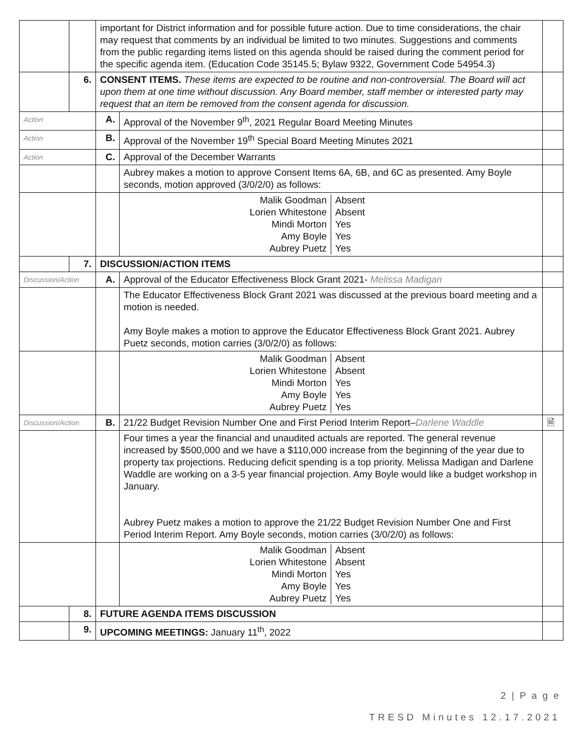| | | important for District information and for possible future action. Due to time considerations, the chair may request that comments by an individual be limited to two minutes. Suggestions and comments from the public regarding items listed on this agenda should be raised during the comment period for the specific agenda item. (Education Code 35145.5; Bylaw 9322, Government Code 54954.3) | | |
| | 6. | CONSENT ITEMS. These items are expected to be routine and non-controversial. The Board will act upon them at one time without discussion. Any Board member, staff member or interested party may request that an item be removed from the consent agenda for discussion. | | |
| Action | | A. | Approval of the November 9<sup>th</sup>, 2021 Regular Board Meeting Minutes | |
| Action | | B. | Approval of the November 19<sup>th</sup> Special Board Meeting Minutes 2021 | |
| Action | | C. | Approval of the December Warrants | |
| | | | Aubrey makes a motion to approve Consent Items 6A, 6B, and 6C as presented. Amy Boyle seconds, motion approved (3/0/2/0) as follows: | |
| | | | / Malik Goodman / Absent / / Lorien Whitestone / Absent / / Mindi Morton / Yes / / Amy Boyle / Yes / / Aubrey Puetz / Yes / | |
| | 7. | DISCUSSION/ACTION ITEMS | | |
| Discussion/Action | | A. | Approval of the Educator Effectiveness Block Grant 2021- Melissa Madigan | |
| | | | The Educator Effectiveness Block Grant 2021 was discussed at the previous board meeting and a motion is needed. Amy Boyle makes a motion to approve the Educator Effectiveness Block Grant 2021. Aubrey Puetz seconds, motion carries (3/0/2/0) as follows: | |
| | | | / Malik Goodman / Absent / / Lorien Whitestone / Absent / / Mindi Morton / Yes / / Amy Boyle / Yes / / Aubrey Puetz / Yes / | |
| Discussion/Action | | B. | 21/22 Budget Revision Number One and First Period Interim Report– Darlene Waddle | 🗎 |
| | | | Four times a year the financial and unaudited actuals are reported. The general revenue increased by $500,000 and we have a $110,000 increase from the beginning of the year due to property tax projections. Reducing deficit spending is a top priority. Melissa Madigan and Darlene Waddle are working on a 3-5 year financial projection. Amy Boyle would like a budget workshop in January. Aubrey Puetz makes a motion to approve the 21/22 Budget Revision Number One and First Period Interim Report. Amy Boyle seconds, motion carries (3/0/2/0) as follows: | |
| | | | / Malik Goodman / Absent / / Lorien Whitestone / Absent / / Mindi Morton / Yes / / Amy Boyle / Yes / / Aubrey Puetz / Yes / | |
| | 8. | FUTURE AGENDA ITEMS DISCUSSION | | |
| | 9. | UPCOMING MEETINGS: January 11<sup>th</sup>, 2022 | | |
2 | P a g e
TRESD Minutes 12.17.2021